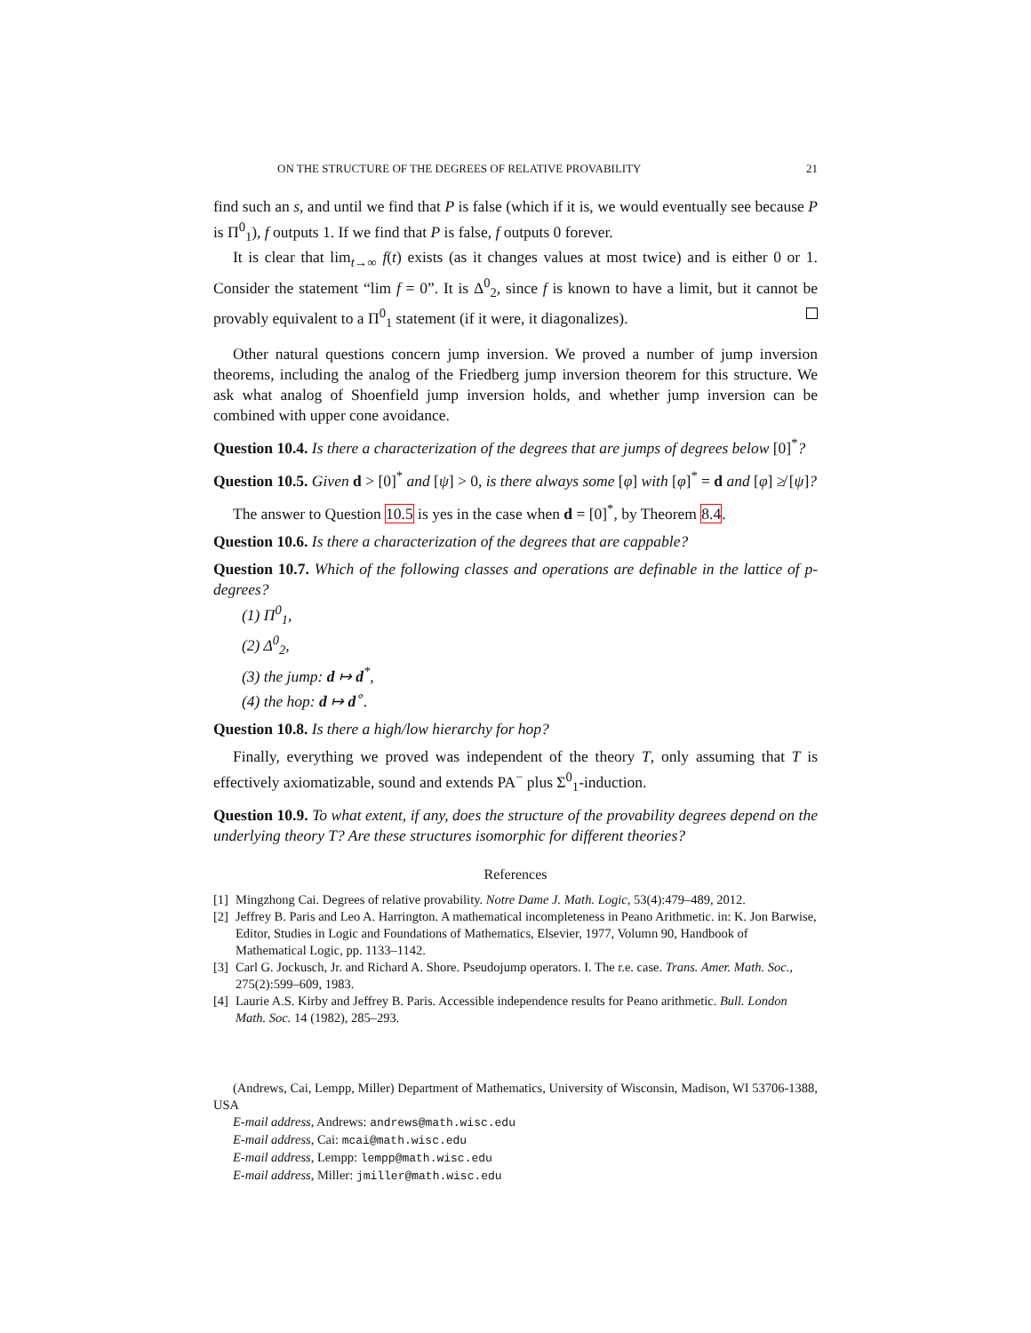ON THE STRUCTURE OF THE DEGREES OF RELATIVE PROVABILITY 21
find such an s, and until we find that P is false (which if it is, we would eventually see because P is Π<sup>0</sup><sub>1</sub>), f outputs 1. If we find that P is false, f outputs 0 forever.
It is clear that lim<sub>t→∞</sub> f(t) exists (as it changes values at most twice) and is either 0 or 1. Consider the statement “lim f = 0”. It is Δ<sup>0</sup><sub>2</sub>, since f is known to have a limit, but it cannot be provably equivalent to a Π<sup>0</sup><sub>1</sub> statement (if it were, it diagonalizes).
Other natural questions concern jump inversion. We proved a number of jump inversion theorems, including the analog of the Friedberg jump inversion theorem for this structure. We ask what analog of Shoenfield jump inversion holds, and whether jump inversion can be combined with upper cone avoidance.
Question 10.4. Is there a characterization of the degrees that are jumps of degrees below [0]<sup>*</sup>?
Question 10.5. Given d > [0]<sup>*</sup> and [ψ] > 0, is there always some [φ] with [φ]<sup>*</sup> = d and [φ] ≱ [ψ]?
The answer to Question 10.5 is yes in the case when d = [0]<sup>*</sup>, by Theorem 8.4.
Question 10.6. Is there a characterization of the degrees that are cappable?
Question 10.7. Which of the following classes and operations are definable in the lattice of p-degrees?
(1) Π<sup>0</sup><sub>1</sub>,
(2) Δ<sup>0</sup><sub>2</sub>,
(3) the jump: d ↦ d<sup>*</sup>,
(4) the hop: d ↦ d<sup>∘</sup>.
Question 10.8. Is there a high/low hierarchy for hop?
Finally, everything we proved was independent of the theory T, only assuming that T is effectively axiomatizable, sound and extends PA<sup>−</sup> plus Σ<sup>0</sup><sub>1</sub>-induction.
Question 10.9. To what extent, if any, does the structure of the provability degrees depend on the underlying theory T? Are these structures isomorphic for different theories?
References
[1] Mingzhong Cai. Degrees of relative provability. Notre Dame J. Math. Logic, 53(4):479–489, 2012.
[2] Jeffrey B. Paris and Leo A. Harrington. A mathematical incompleteness in Peano Arithmetic. in: K. Jon Barwise, Editor, Studies in Logic and Foundations of Mathematics, Elsevier, 1977, Volumn 90, Handbook of Mathematical Logic, pp. 1133–1142.
[3] Carl G. Jockusch, Jr. and Richard A. Shore. Pseudojump operators. I. The r.e. case. Trans. Amer. Math. Soc., 275(2):599–609, 1983.
[4] Laurie A.S. Kirby and Jeffrey B. Paris. Accessible independence results for Peano arithmetic. Bull. London Math. Soc. 14 (1982), 285–293.
(Andrews, Cai, Lempp, Miller) Department of Mathematics, University of Wisconsin, Madison, WI 53706-1388, USA
E-mail address, Andrews: andrews@math.wisc.edu
E-mail address, Cai: mcai@math.wisc.edu
E-mail address, Lempp: lempp@math.wisc.edu
E-mail address, Miller: jmiller@math.wisc.edu